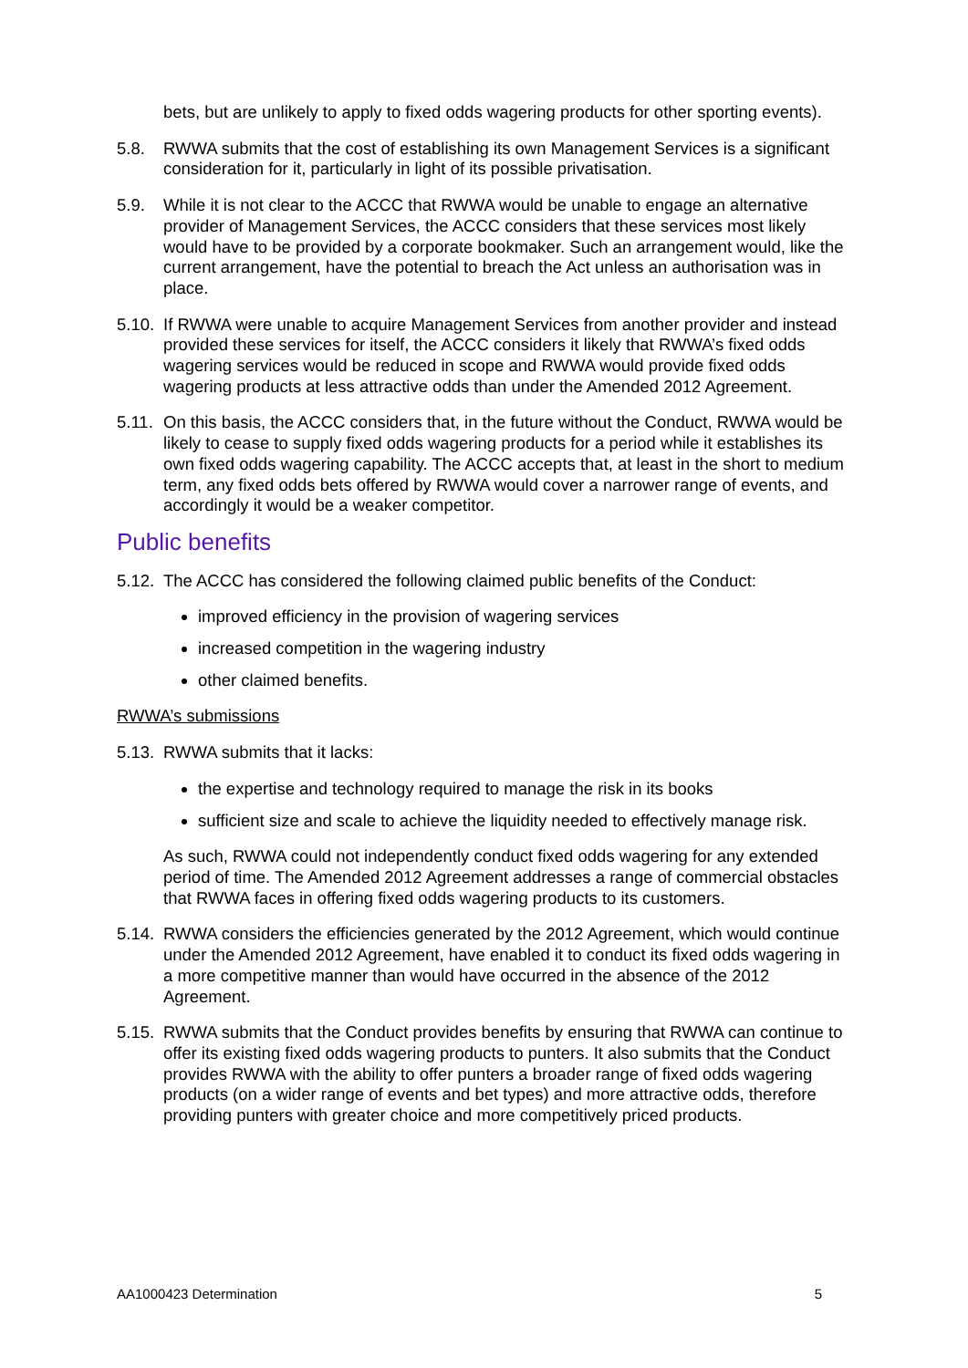bets, but are unlikely to apply to fixed odds wagering products for other sporting events).
5.8. RWWA submits that the cost of establishing its own Management Services is a significant consideration for it, particularly in light of its possible privatisation.
5.9. While it is not clear to the ACCC that RWWA would be unable to engage an alternative provider of Management Services, the ACCC considers that these services most likely would have to be provided by a corporate bookmaker. Such an arrangement would, like the current arrangement, have the potential to breach the Act unless an authorisation was in place.
5.10.
If RWWA were unable to acquire Management Services from another provider and instead provided these services for itself, the ACCC considers it likely that RWWA’s fixed odds wagering services would be reduced in scope and RWWA would provide fixed odds wagering products at less attractive odds than under the Amended 2012 Agreement.
5.11.
On this basis, the ACCC considers that, in the future without the Conduct, RWWA would be likely to cease to supply fixed odds wagering products for a period while it establishes its own fixed odds wagering capability. The ACCC accepts that, at least in the short to medium term, any fixed odds bets offered by RWWA would cover a narrower range of events, and accordingly it would be a weaker competitor.
Public benefits
5.12.
The ACCC has considered the following claimed public benefits of the Conduct:
improved efficiency in the provision of wagering services
increased competition in the wagering industry
other claimed benefits.
RWWA’s submissions
5.13.
RWWA submits that it lacks:
the expertise and technology required to manage the risk in its books
sufficient size and scale to achieve the liquidity needed to effectively manage risk.
As such, RWWA could not independently conduct fixed odds wagering for any extended period of time. The Amended 2012 Agreement addresses a range of commercial obstacles that RWWA faces in offering fixed odds wagering products to its customers.
5.14.
RWWA considers the efficiencies generated by the 2012 Agreement, which would continue under the Amended 2012 Agreement, have enabled it to conduct its fixed odds wagering in a more competitive manner than would have occurred in the absence of the 2012 Agreement.
5.15.
RWWA submits that the Conduct provides benefits by ensuring that RWWA can continue to offer its existing fixed odds wagering products to punters. It also submits that the Conduct provides RWWA with the ability to offer punters a broader range of fixed odds wagering products (on a wider range of events and bet types) and more attractive odds, therefore providing punters with greater choice and more competitively priced products.
AA1000423 Determination 5